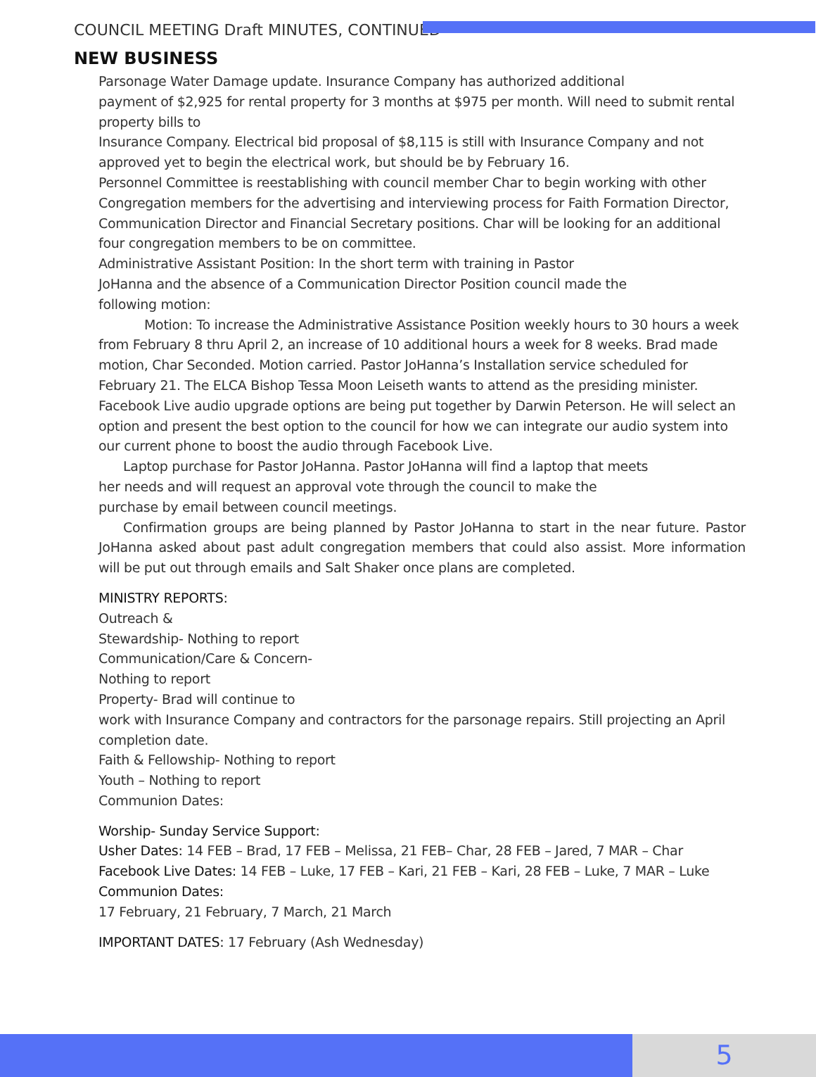COUNCIL MEETING Draft MINUTES, CONTINUED
NEW BUSINESS
Parsonage Water Damage update. Insurance Company has authorized additional
payment of $2,925 for rental property for 3 months at $975 per month. Will need to submit rental property bills to
Insurance Company. Electrical bid proposal of $8,115 is still with Insurance Company and not approved yet to begin the electrical work, but should be by February 16.
Personnel Committee is reestablishing with council member Char to begin working with other Congregation members for the advertising and interviewing process for Faith Formation Director, Communication Director and Financial Secretary positions. Char will be looking for an additional four congregation members to be on committee.
Administrative Assistant Position: In the short term with training in Pastor
JoHanna and the absence of a Communication Director Position council made the
following motion:
Motion: To increase the Administrative Assistance Position weekly hours to 30 hours a week from February 8 thru April 2, an increase of 10 additional hours a week for 8 weeks. Brad made motion, Char Seconded. Motion carried. Pastor JoHanna’s Installation service scheduled for February 21. The ELCA Bishop Tessa Moon Leiseth wants to attend as the presiding minister. Facebook Live audio upgrade options are being put together by Darwin Peterson. He will select an option and present the best option to the council for how we can integrate our audio system into our current phone to boost the audio through Facebook Live.
Laptop purchase for Pastor JoHanna. Pastor JoHanna will find a laptop that meets
her needs and will request an approval vote through the council to make the
purchase by email between council meetings.
Confirmation groups are being planned by Pastor JoHanna to start in the near future. Pastor JoHanna asked about past adult congregation members that could also assist. More information will be put out through emails and Salt Shaker once plans are completed.
MINISTRY REPORTS:
Outreach &
Stewardship- Nothing to report
Communication/Care & Concern-
Nothing to report
Property- Brad will continue to
work with Insurance Company and contractors for the parsonage repairs. Still projecting an April completion date.
Faith & Fellowship- Nothing to report
Youth – Nothing to report
Communion Dates:
Worship- Sunday Service Support:
Usher Dates: 14 FEB – Brad, 17 FEB – Melissa, 21 FEB– Char, 28 FEB – Jared, 7 MAR – Char
Facebook Live Dates: 14 FEB – Luke, 17 FEB – Kari, 21 FEB – Kari, 28 FEB – Luke, 7 MAR – Luke
Communion Dates:
17 February, 21 February, 7 March, 21 March
IMPORTANT DATES: 17 February (Ash Wednesday)
5